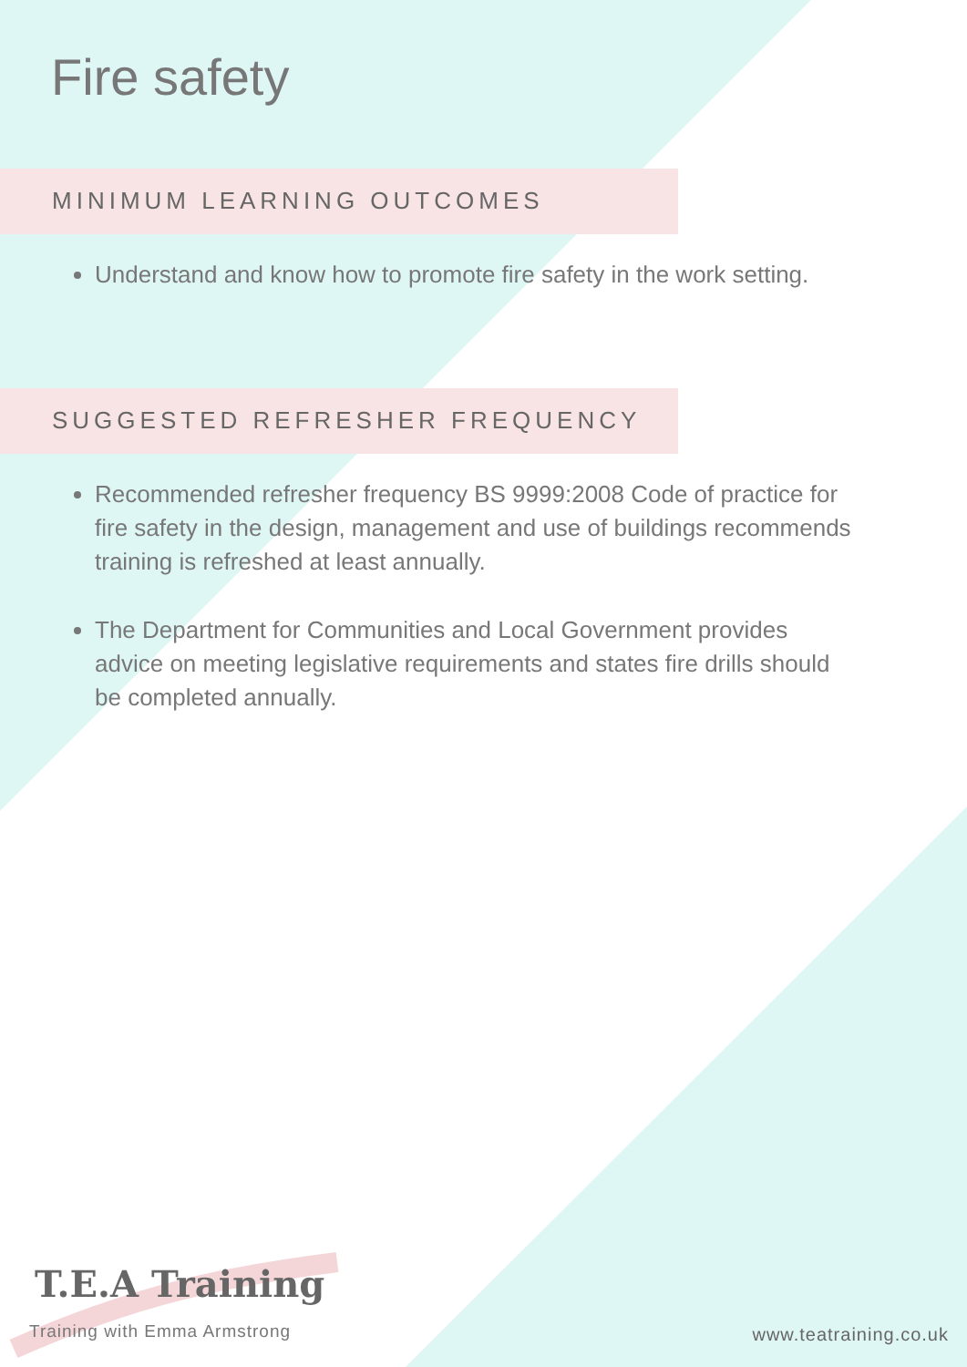Fire safety
MINIMUM LEARNING OUTCOMES
Understand and know how to promote fire safety in the work setting.
SUGGESTED REFRESHER FREQUENCY
Recommended refresher frequency BS 9999:2008 Code of practice for fire safety in the design, management and use of buildings recommends training is refreshed at least annually.
The Department for Communities and Local Government provides advice on meeting legislative requirements and states fire drills should be completed annually.
T.E.A Training
Training with Emma Armstrong www.teatraining.co.uk